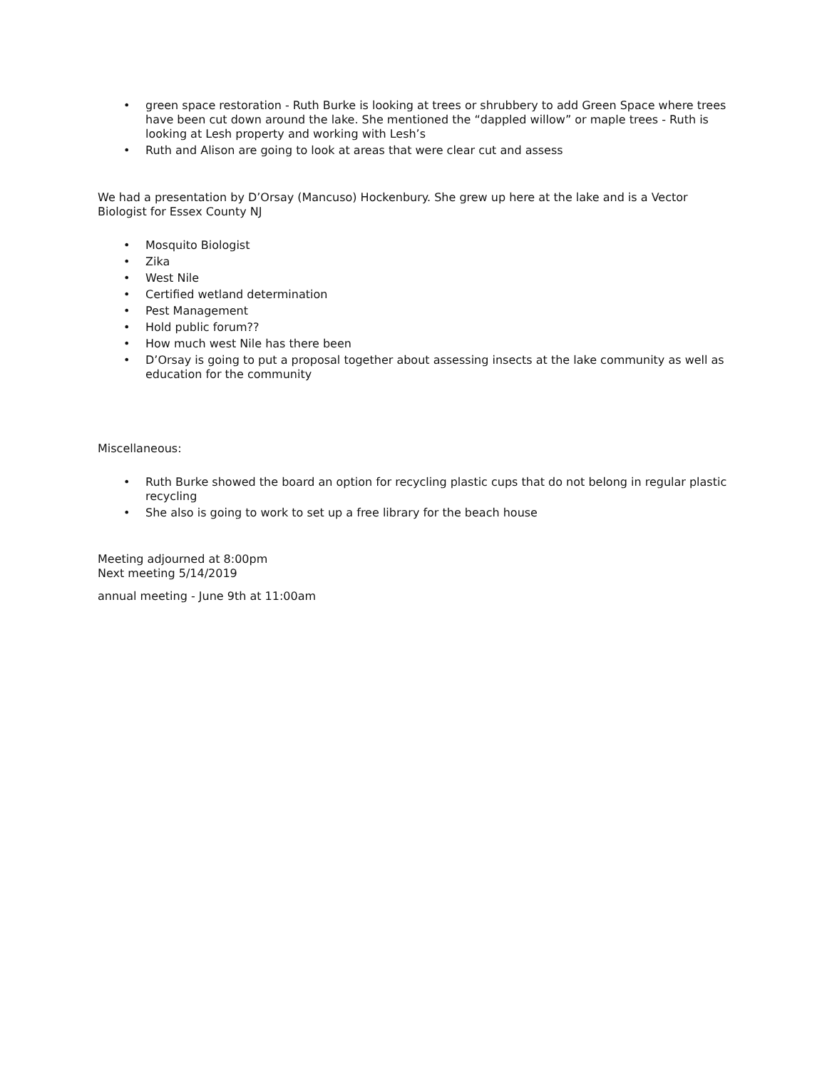• green space restoration - Ruth Burke is looking at trees or shrubbery to add Green Space where trees have been cut down around the lake. She mentioned the “dappled willow” or maple trees - Ruth is looking at Lesh property and working with Lesh’s
• Ruth and Alison are going to look at areas that were clear cut and assess
We had a presentation by D’Orsay (Mancuso) Hockenbury. She grew up here at the lake and is a Vector Biologist for Essex County NJ
• Mosquito Biologist
• Zika
• West Nile
• Certified wetland determination
• Pest Management
• Hold public forum??
• How much west Nile has there been
• D’Orsay is going to put a proposal together about assessing insects at the lake community as well as education for the community
Miscellaneous:
• Ruth Burke showed the board an option for recycling plastic cups that do not belong in regular plastic recycling
• She also is going to work to set up a free library for the beach house
Meeting adjourned at 8:00pm
Next meeting 5/14/2019
annual meeting - June 9th at 11:00am